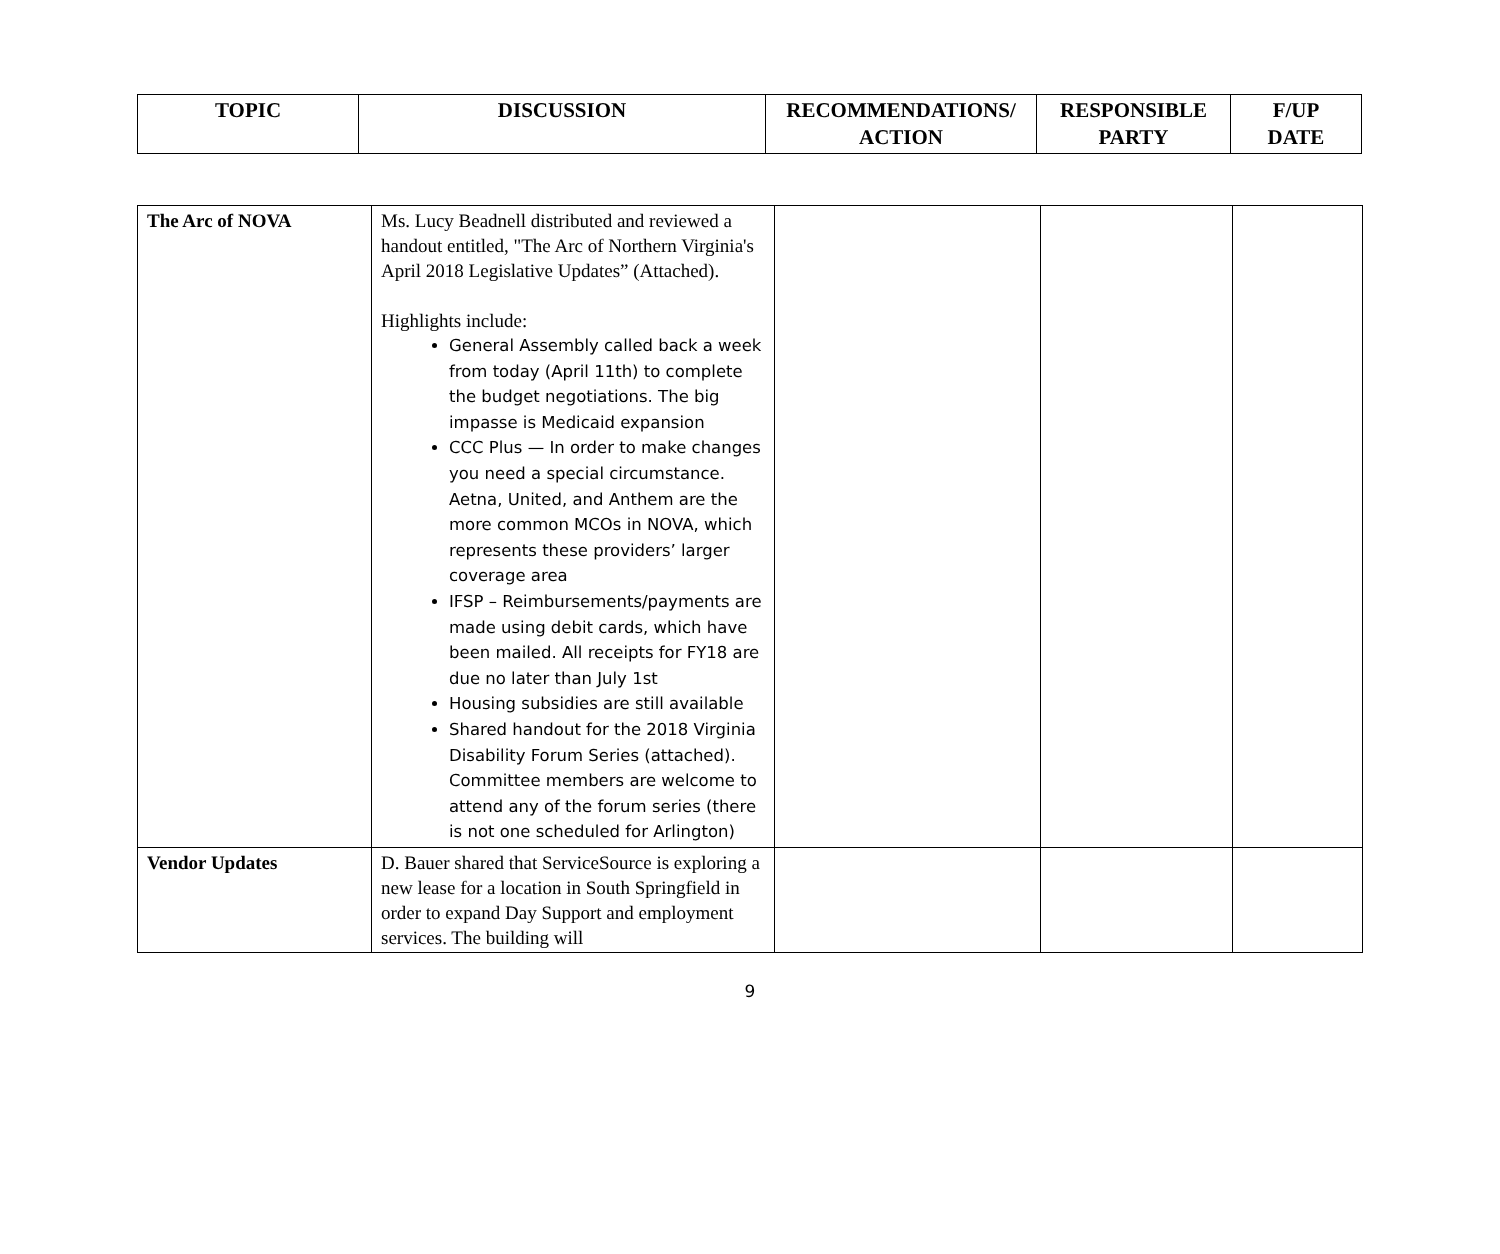| TOPIC | DISCUSSION | RECOMMENDATIONS/ ACTION | RESPONSIBLE PARTY | F/UP DATE |
| --- | --- | --- | --- | --- |
| The Arc of NOVA | Ms. Lucy Beadnell distributed and reviewed a handout entitled, "The Arc of Northern Virginia's April 2018 Legislative Updates” (Attached). Highlights include: General Assembly called back a week from today (April 11th) to complete the budget negotiations. The big impasse is Medicaid expansion CCC Plus — In order to make changes you need a special circumstance. Aetna, United, and Anthem are the more common MCOs in NOVA, which represents these providers’ larger coverage area IFSP – Reimbursements/payments are made using debit cards, which have been mailed. All receipts for FY18 are due no later than July 1st Housing subsidies are still available Shared handout for the 2018 Virginia Disability Forum Series (attached). Committee members are welcome to attend any of the forum series (there is not one scheduled for Arlington) | | | |
| Vendor Updates | D. Bauer shared that ServiceSource is exploring a new lease for a location in South Springfield in order to expand Day Support and employment services. The building will | | | |
9